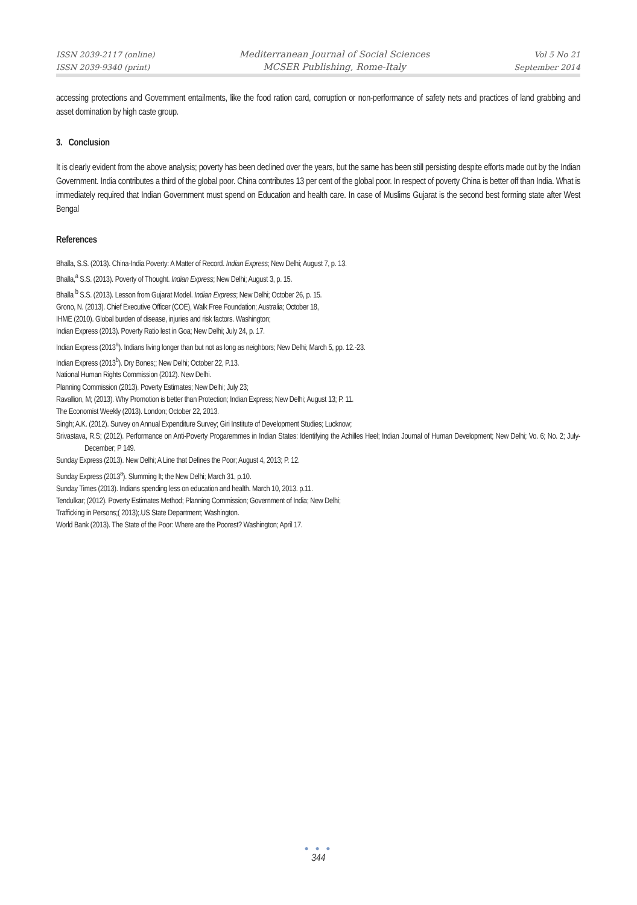ISSN 2039-2117 (online)
ISSN 2039-9340 (print)
Mediterranean Journal of Social Sciences
MCSER Publishing, Rome-Italy
Vol 5 No 21
September 2014
accessing protections and Government entailments, like the food ration card, corruption or non-performance of safety nets and practices of land grabbing and asset domination by high caste group.
3. Conclusion
It is clearly evident from the above analysis; poverty has been declined over the years, but the same has been still persisting despite efforts made out by the Indian Government. India contributes a third of the global poor. China contributes 13 per cent of the global poor. In respect of poverty China is better off than India. What is immediately required that Indian Government must spend on Education and health care. In case of Muslims Gujarat is the second best forming state after West Bengal
References
Bhalla, S.S. (2013). China-India Poverty: A Matter of Record. Indian Express; New Delhi; August 7, p. 13.
Bhalla,<sup>a</sup> S.S. (2013). Poverty of Thought. Indian Express; New Delhi; August 3, p. 15.
Bhalla <sup>b</sup> S.S. (2013). Lesson from Gujarat Model. Indian Express; New Delhi; October 26, p. 15.
Grono, N. (2013). Chief Executive Officer (COE), Walk Free Foundation; Australia; October 18,
IHME (2010). Global burden of disease, injuries and risk factors. Washington;
Indian Express (2013). Poverty Ratio lest in Goa; New Delhi; July 24, p. 17.
Indian Express (2013<sup>a</sup>). Indians living longer than but not as long as neighbors; New Delhi; March 5, pp. 12.-23.
Indian Express (2013<sup>b</sup>). Dry Bones;; New Delhi; October 22, P.13.
National Human Rights Commission (2012). New Delhi.
Planning Commission (2013). Poverty Estimates; New Delhi; July 23;
Ravallion, M; (2013). Why Promotion is better than Protection; Indian Express; New Delhi; August 13; P. 11.
The Economist Weekly (2013). London; October 22, 2013.
Singh; A.K. (2012). Survey on Annual Expenditure Survey; Giri Institute of Development Studies; Lucknow;
Srivastava, R.S; (2012). Performance on Anti-Poverty Progaremmes in Indian States: Identifying the Achilles Heel; Indian Journal of Human Development; New Delhi; Vo. 6; No. 2; July-December; P 149.
Sunday Express (2013). New Delhi; A Line that Defines the Poor; August 4, 2013; P. 12.
Sunday Express (2013<sup>a</sup>). Slumming It; the New Delhi; March 31, p.10.
Sunday Times (2013). Indians spending less on education and health. March 10, 2013. p.11.
Tendulkar; (2012). Poverty Estimates Method; Planning Commission; Government of India; New Delhi;
Trafficking in Persons;( 2013);.US State Department; Washington.
World Bank (2013). The State of the Poor: Where are the Poorest? Washington; April 17.
● ● ●
344